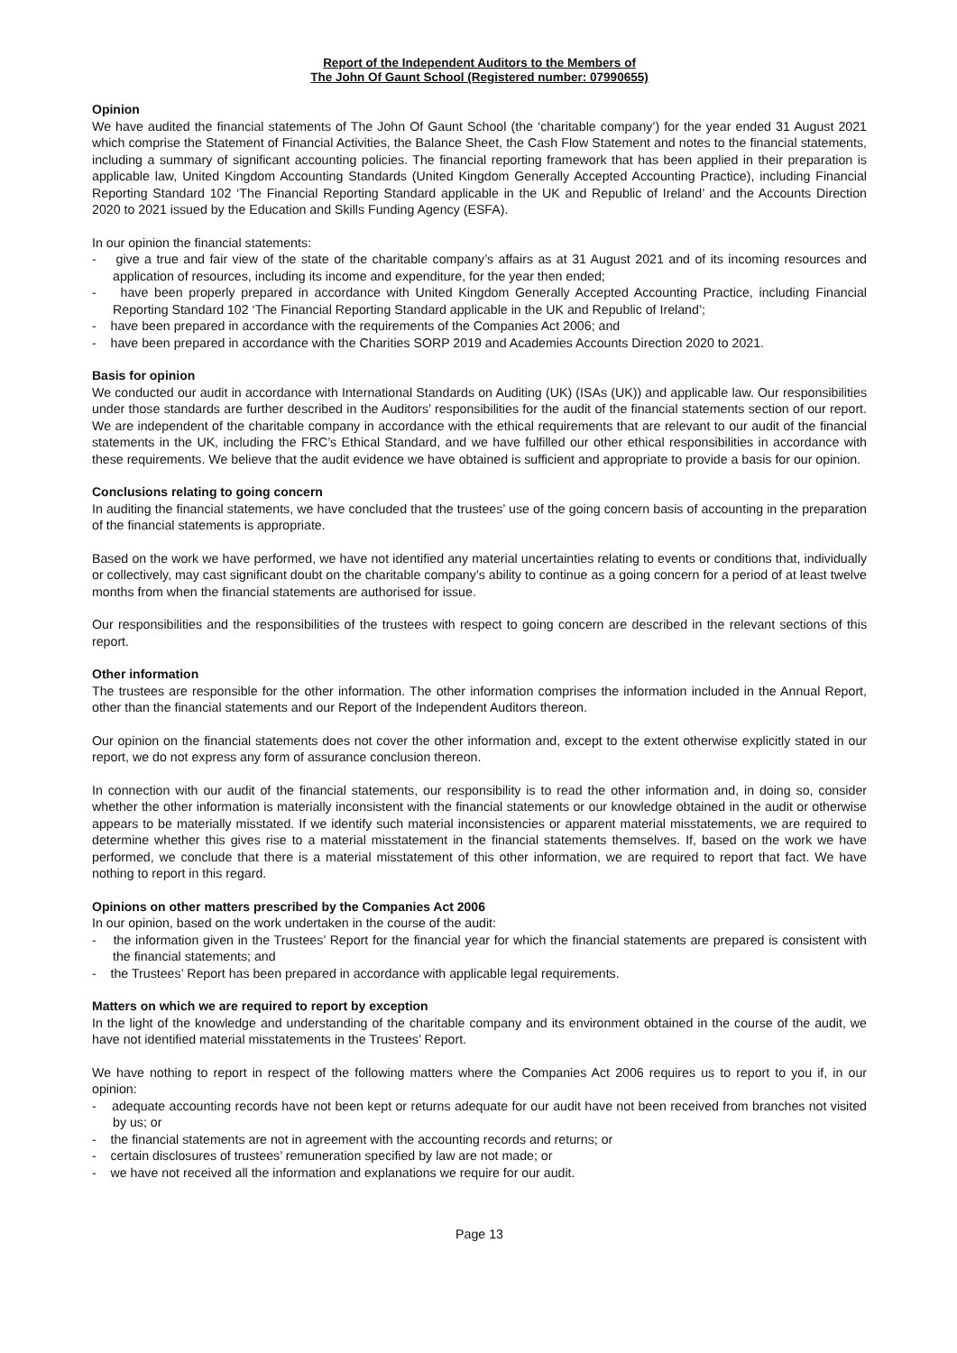Report of the Independent Auditors to the Members of
The John Of Gaunt School (Registered number: 07990655)
Opinion
We have audited the financial statements of The John Of Gaunt School (the ‘charitable company’) for the year ended 31 August 2021 which comprise the Statement of Financial Activities, the Balance Sheet, the Cash Flow Statement and notes to the financial statements, including a summary of significant accounting policies. The financial reporting framework that has been applied in their preparation is applicable law, United Kingdom Accounting Standards (United Kingdom Generally Accepted Accounting Practice), including Financial Reporting Standard 102 ‘The Financial Reporting Standard applicable in the UK and Republic of Ireland’ and the Accounts Direction 2020 to 2021 issued by the Education and Skills Funding Agency (ESFA).
In our opinion the financial statements:
- give a true and fair view of the state of the charitable company’s affairs as at 31 August 2021 and of its incoming resources and application of resources, including its income and expenditure, for the year then ended;
- have been properly prepared in accordance with United Kingdom Generally Accepted Accounting Practice, including Financial Reporting Standard 102 ‘The Financial Reporting Standard applicable in the UK and Republic of Ireland’;
- have been prepared in accordance with the requirements of the Companies Act 2006; and
- have been prepared in accordance with the Charities SORP 2019 and Academies Accounts Direction 2020 to 2021.
Basis for opinion
We conducted our audit in accordance with International Standards on Auditing (UK) (ISAs (UK)) and applicable law. Our responsibilities under those standards are further described in the Auditors’ responsibilities for the audit of the financial statements section of our report. We are independent of the charitable company in accordance with the ethical requirements that are relevant to our audit of the financial statements in the UK, including the FRC’s Ethical Standard, and we have fulfilled our other ethical responsibilities in accordance with these requirements. We believe that the audit evidence we have obtained is sufficient and appropriate to provide a basis for our opinion.
Conclusions relating to going concern
In auditing the financial statements, we have concluded that the trustees’ use of the going concern basis of accounting in the preparation of the financial statements is appropriate.
Based on the work we have performed, we have not identified any material uncertainties relating to events or conditions that, individually or collectively, may cast significant doubt on the charitable company’s ability to continue as a going concern for a period of at least twelve months from when the financial statements are authorised for issue.
Our responsibilities and the responsibilities of the trustees with respect to going concern are described in the relevant sections of this report.
Other information
The trustees are responsible for the other information. The other information comprises the information included in the Annual Report, other than the financial statements and our Report of the Independent Auditors thereon.
Our opinion on the financial statements does not cover the other information and, except to the extent otherwise explicitly stated in our report, we do not express any form of assurance conclusion thereon.
In connection with our audit of the financial statements, our responsibility is to read the other information and, in doing so, consider whether the other information is materially inconsistent with the financial statements or our knowledge obtained in the audit or otherwise appears to be materially misstated. If we identify such material inconsistencies or apparent material misstatements, we are required to determine whether this gives rise to a material misstatement in the financial statements themselves. If, based on the work we have performed, we conclude that there is a material misstatement of this other information, we are required to report that fact. We have nothing to report in this regard.
Opinions on other matters prescribed by the Companies Act 2006
In our opinion, based on the work undertaken in the course of the audit:
- the information given in the Trustees’ Report for the financial year for which the financial statements are prepared is consistent with the financial statements; and
- the Trustees’ Report has been prepared in accordance with applicable legal requirements.
Matters on which we are required to report by exception
In the light of the knowledge and understanding of the charitable company and its environment obtained in the course of the audit, we have not identified material misstatements in the Trustees’ Report.
We have nothing to report in respect of the following matters where the Companies Act 2006 requires us to report to you if, in our opinion:
- adequate accounting records have not been kept or returns adequate for our audit have not been received from branches not visited by us; or
- the financial statements are not in agreement with the accounting records and returns; or
- certain disclosures of trustees’ remuneration specified by law are not made; or
- we have not received all the information and explanations we require for our audit.
Page 13